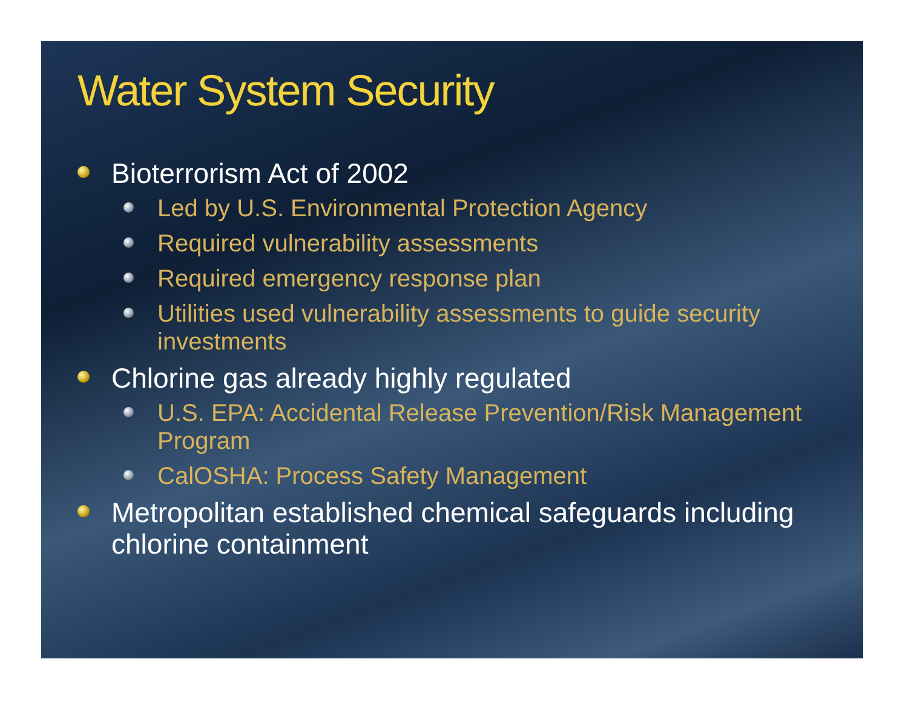Water System Security
Bioterrorism Act of 2002
Led by U.S. Environmental Protection Agency
Required vulnerability assessments
Required emergency response plan
Utilities used vulnerability assessments to guide security investments
Chlorine gas already highly regulated
U.S. EPA: Accidental Release Prevention/Risk Management Program
CalOSHA: Process Safety Management
Metropolitan established chemical safeguards including chlorine containment